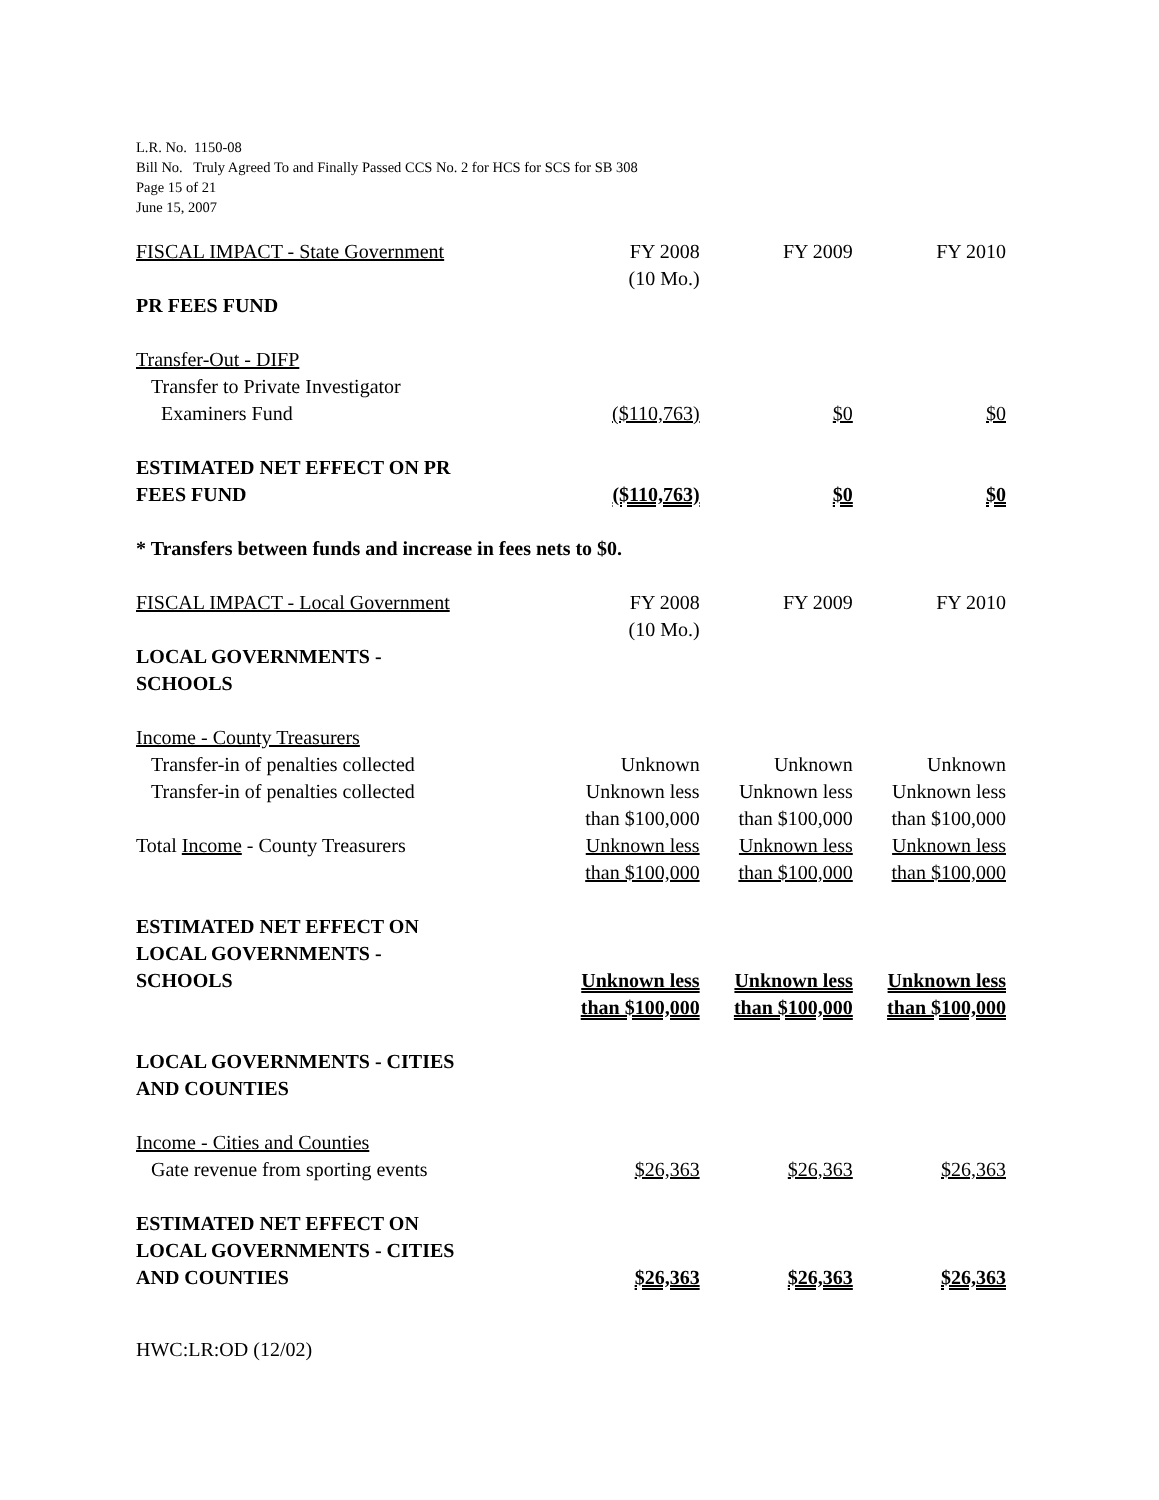L.R. No. 1150-08
Bill No. Truly Agreed To and Finally Passed CCS No. 2 for HCS for SCS for SB 308
Page 15 of 21
June 15, 2007
| FISCAL IMPACT - State Government | FY 2008 (10 Mo.) | FY 2009 | FY 2010 |
| PR FEES FUND | | | |
| Transfer-Out - DIFP Transfer to Private Investigator Examiners Fund | ($110,763) | $0 | $0 |
| ESTIMATED NET EFFECT ON PR FEES FUND | ($110,763) | $0 | $0 |
| * Transfers between funds and increase in fees nets to $0. | | | |
| FISCAL IMPACT - Local Government | FY 2008 (10 Mo.) | FY 2009 | FY 2010 |
| LOCAL GOVERNMENTS - SCHOOLS | | | |
| Income - County Treasurers | | | |
| Transfer-in of penalties collected | Unknown | Unknown | Unknown |
| Transfer-in of penalties collected | Unknown less than $100,000 | Unknown less than $100,000 | Unknown less than $100,000 |
| Total Income - County Treasurers | Unknown less than $100,000 | Unknown less than $100,000 | Unknown less than $100,000 |
| ESTIMATED NET EFFECT ON LOCAL GOVERNMENTS - SCHOOLS | Unknown less than $100,000 | Unknown less than $100,000 | Unknown less than $100,000 |
| LOCAL GOVERNMENTS - CITIES AND COUNTIES | | | |
| Income - Cities and Counties Gate revenue from sporting events | $26,363 | $26,363 | $26,363 |
| ESTIMATED NET EFFECT ON LOCAL GOVERNMENTS - CITIES AND COUNTIES | $26,363 | $26,363 | $26,363 |
HWC:LR:OD (12/02)